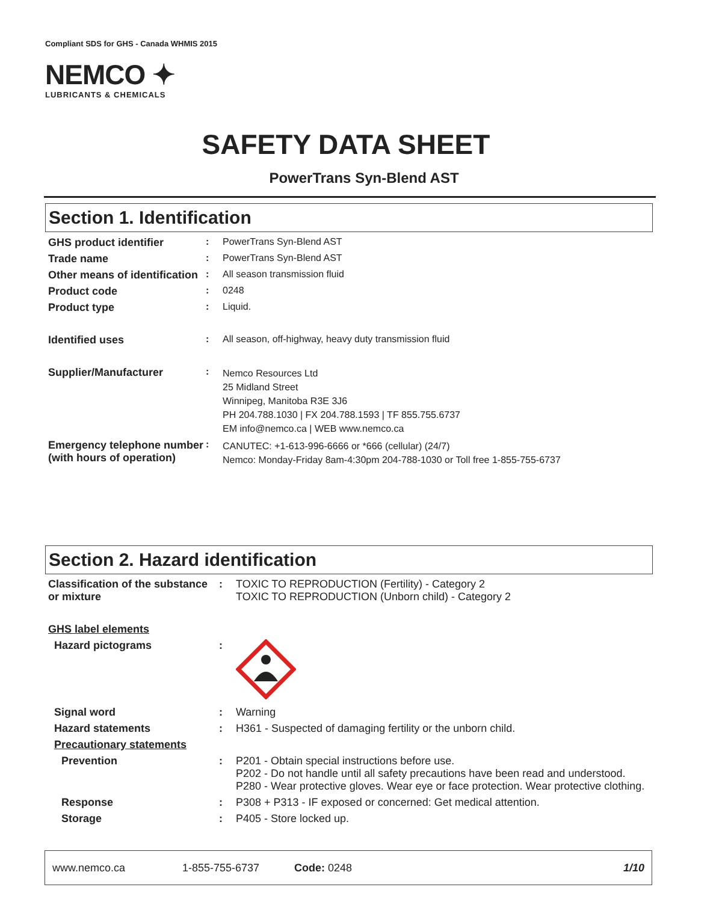Compliant SDS for GHS - Canada WHMIS 2015
NEMCO ✦
LUBRICANTS & CHEMICALS
SAFETY DATA SHEET
PowerTrans Syn-Blend AST
Section 1. Identification
| GHS product identifier | : | PowerTrans Syn-Blend AST |
| Trade name | : | PowerTrans Syn-Blend AST |
| Other means of identification | : | All season transmission fluid |
| Product code | : | 0248 |
| Product type | : | Liquid. |
| Identified uses | : | All season, off-highway, heavy duty transmission fluid |
| Supplier/Manufacturer | : | Nemco Resources Ltd 25 Midland Street Winnipeg, Manitoba R3E 3J6 PH 204.788.1030 / FX 204.788.1593 / TF 855.755.6737 EM info@nemco.ca / WEB www.nemco.ca |
| Emergency telephone number (with hours of operation) | : | CANUTEC: +1-613-996-6666 or *666 (cellular) (24/7) Nemco: Monday-Friday 8am-4:30pm 204-788-1030 or Toll free 1-855-755-6737 |
Section 2. Hazard identification
| Classification of the substance or mixture | : | TOXIC TO REPRODUCTION (Fertility) - Category 2 TOXIC TO REPRODUCTION (Unborn child) - Category 2 |
| GHS label elements | | |
| Hazard pictograms | : | |
| Signal word | : | Warning |
| Hazard statements | : | H361 - Suspected of damaging fertility or the unborn child. |
| Precautionary statements | | |
| Prevention | : | P201 - Obtain special instructions before use. P202 - Do not handle until all safety precautions have been read and understood. P280 - Wear protective gloves. Wear eye or face protection. Wear protective clothing. |
| Response | : | P308 + P313 - IF exposed or concerned: Get medical attention. |
| Storage | : | P405 - Store locked up. |
www.nemco.ca 1-855-755-6737 Code: 0248 1/10